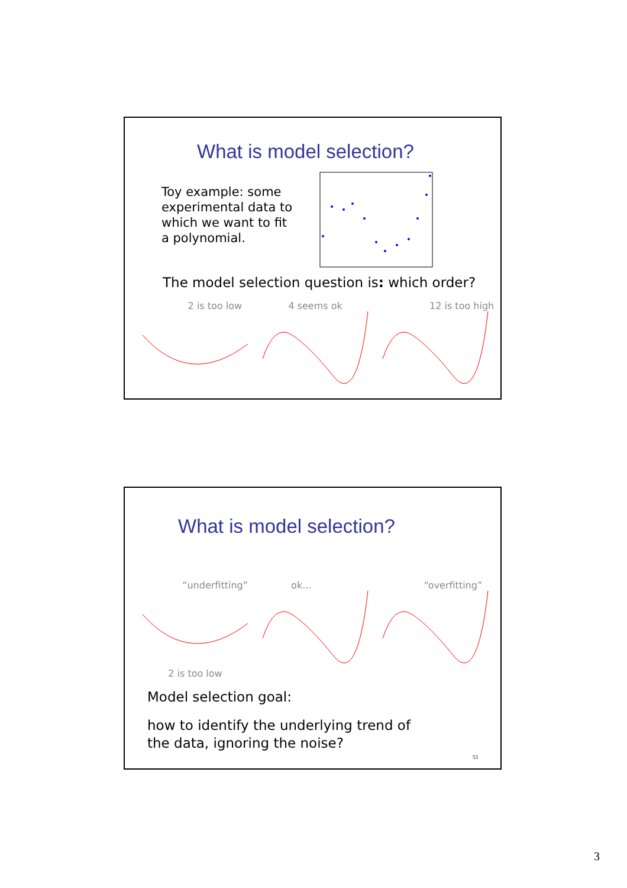What is model selection?
Toy example: some experimental data to which we want to fit a polynomial.
The model selection question is: which order?
2 is too low 4 seems ok 12 is too high
What is model selection?
“underfitting”
2 is too low
ok... “overfitting”
Model selection goal:
how to identify the underlying trend of the data, ignoring the noise?
53
3